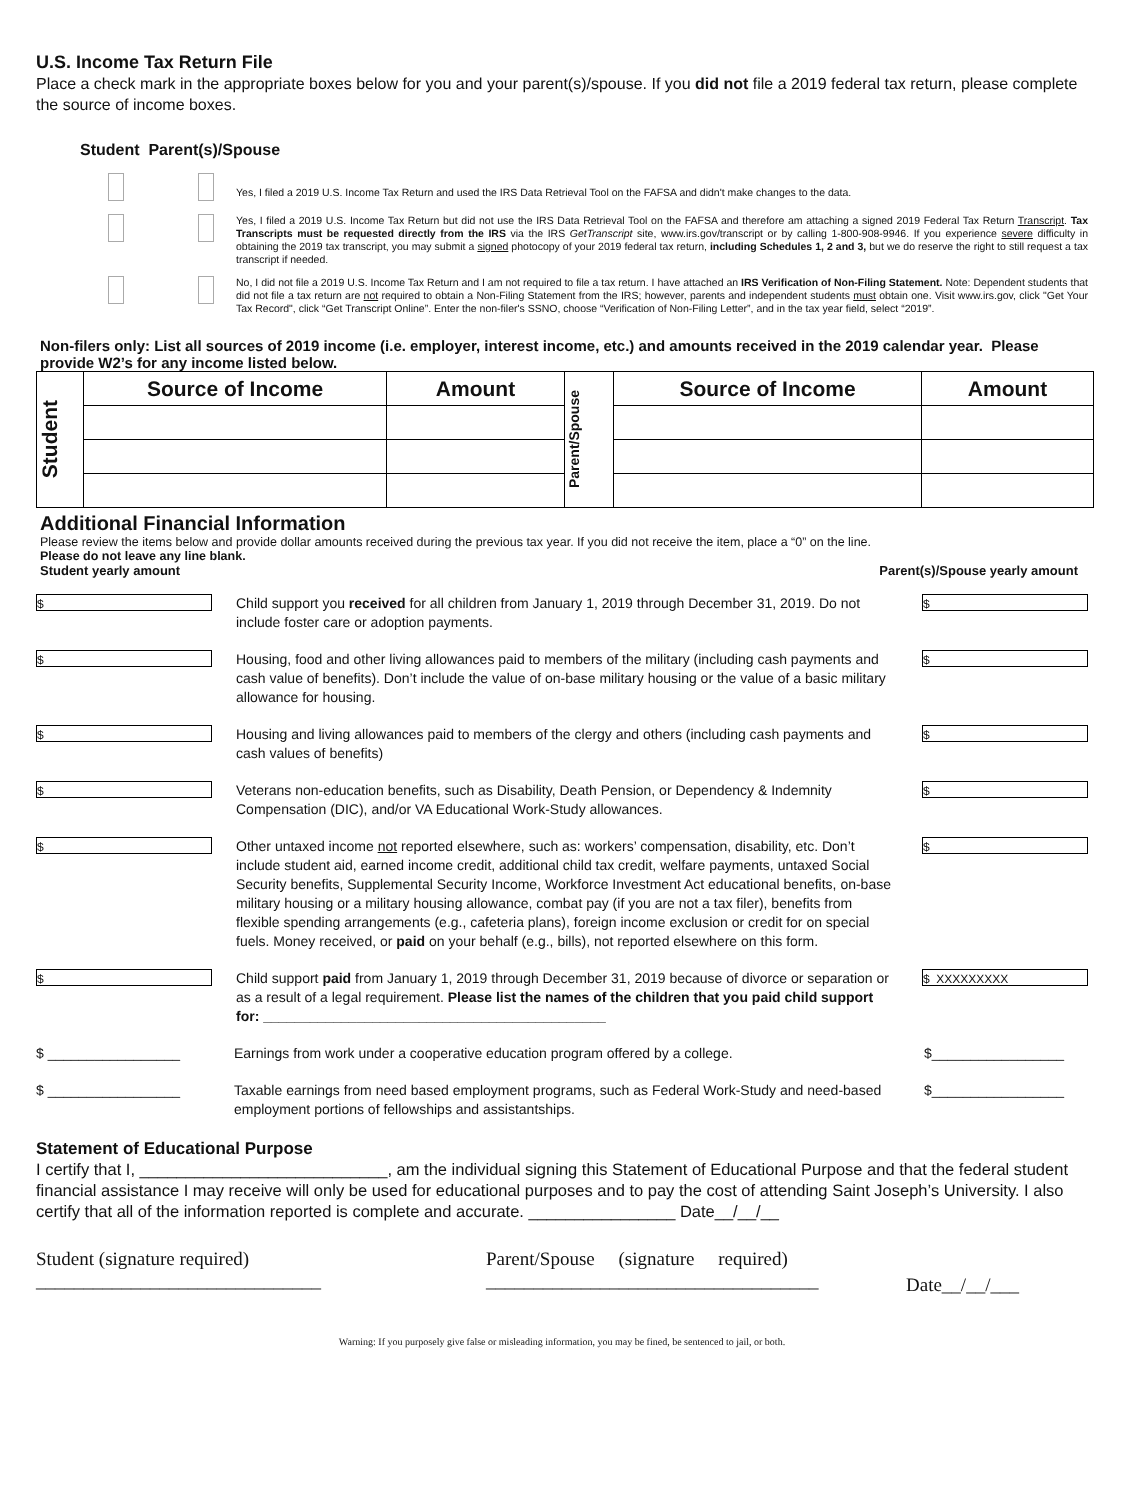U.S. Income Tax Return File
Place a check mark in the appropriate boxes below for you and your parent(s)/spouse. If you did not file a 2019 federal tax return, please complete the source of income boxes.
Student Parent(s)/Spouse
Yes, I filed a 2019 U.S. Income Tax Return and used the IRS Data Retrieval Tool on the FAFSA and didn't make changes to the data.
Yes, I filed a 2019 U.S. Income Tax Return but did not use the IRS Data Retrieval Tool on the FAFSA and therefore am attaching a signed 2019 Federal Tax Return Transcript. Tax Transcripts must be requested directly from the IRS via the IRS GetTranscript site, www.irs.gov/transcript or by calling 1-800-908-9946. If you experience severe difficulty in obtaining the 2019 tax transcript, you may submit a signed photocopy of your 2019 federal tax return, including Schedules 1, 2 and 3, but we do reserve the right to still request a tax transcript if needed.
No, I did not file a 2019 U.S. Income Tax Return and I am not required to file a tax return. I have attached an IRS Verification of Non-Filing Statement. Note: Dependent students that did not file a tax return are not required to obtain a Non-Filing Statement from the IRS; however, parents and independent students must obtain one. Visit www.irs.gov, click "Get Your Tax Record", click “Get Transcript Online”. Enter the non-filer's SSNO, choose “Verification of Non-Filing Letter”, and in the tax year field, select “2019”.
Non-filers only: List all sources of 2019 income (i.e. employer, interest income, etc.) and amounts received in the 2019 calendar year. Please provide W2’s for any income listed below.
| Student | Source of Income | Amount | Parent/Spouse | Source of Income | Amount |
Additional Financial Information
Please review the items below and provide dollar amounts received during the previous tax year. If you did not receive the item, place a “0” on the line.
Please do not leave any line blank.
Student yearly amount Parent(s)/Spouse yearly amount
$
Child support you received for all children from January 1, 2019 through December 31, 2019. Do not include foster care or adoption payments.
$
$
Housing, food and other living allowances paid to members of the military (including cash payments and cash value of benefits). Don’t include the value of on-base military housing or the value of a basic military allowance for housing.
$
$
Housing and living allowances paid to members of the clergy and others (including cash payments and cash values of benefits)
$
$
Veterans non-education benefits, such as Disability, Death Pension, or Dependency & Indemnity Compensation (DIC), and/or VA Educational Work-Study allowances.
$
$
Other untaxed income not reported elsewhere, such as: workers’ compensation, disability, etc. Don’t include student aid, earned income credit, additional child tax credit, welfare payments, untaxed Social Security benefits, Supplemental Security Income, Workforce Investment Act educational benefits, on-base military housing or a military housing allowance, combat pay (if you are not a tax filer), benefits from flexible spending arrangements (e.g., cafeteria plans), foreign income exclusion or credit for on special fuels. Money received, or paid on your behalf (e.g., bills), not reported elsewhere on this form.
$
$
Child support paid from January 1, 2019 through December 31, 2019 because of divorce or separation or as a result of a legal requirement. Please list the names of the children that you paid child support for: ____________________________________________
$ XXXXXXXXX
$ _________________ Earnings from work under a cooperative education program offered by a college.
$_________________
$ _________________ Taxable earnings from need based employment programs, such as Federal Work-Study and need-based employment portions of fellowships and assistantships.
$_________________
Statement of Educational Purpose
I certify that I, ___________________________, am the individual signing this Statement of Educational Purpose and that the federal student financial assistance I may receive will only be used for educational purposes and to pay the cost of attending Saint Joseph’s University. I also certify that all of the information reported is complete and accurate. ________________ Date__/__/__
Student (signature required)
______________________________
Parent/Spouse (signature required)
___________________________________
Date__/__/___
Warning: If you purposely give false or misleading information, you may be fined, be sentenced to jail, or both.